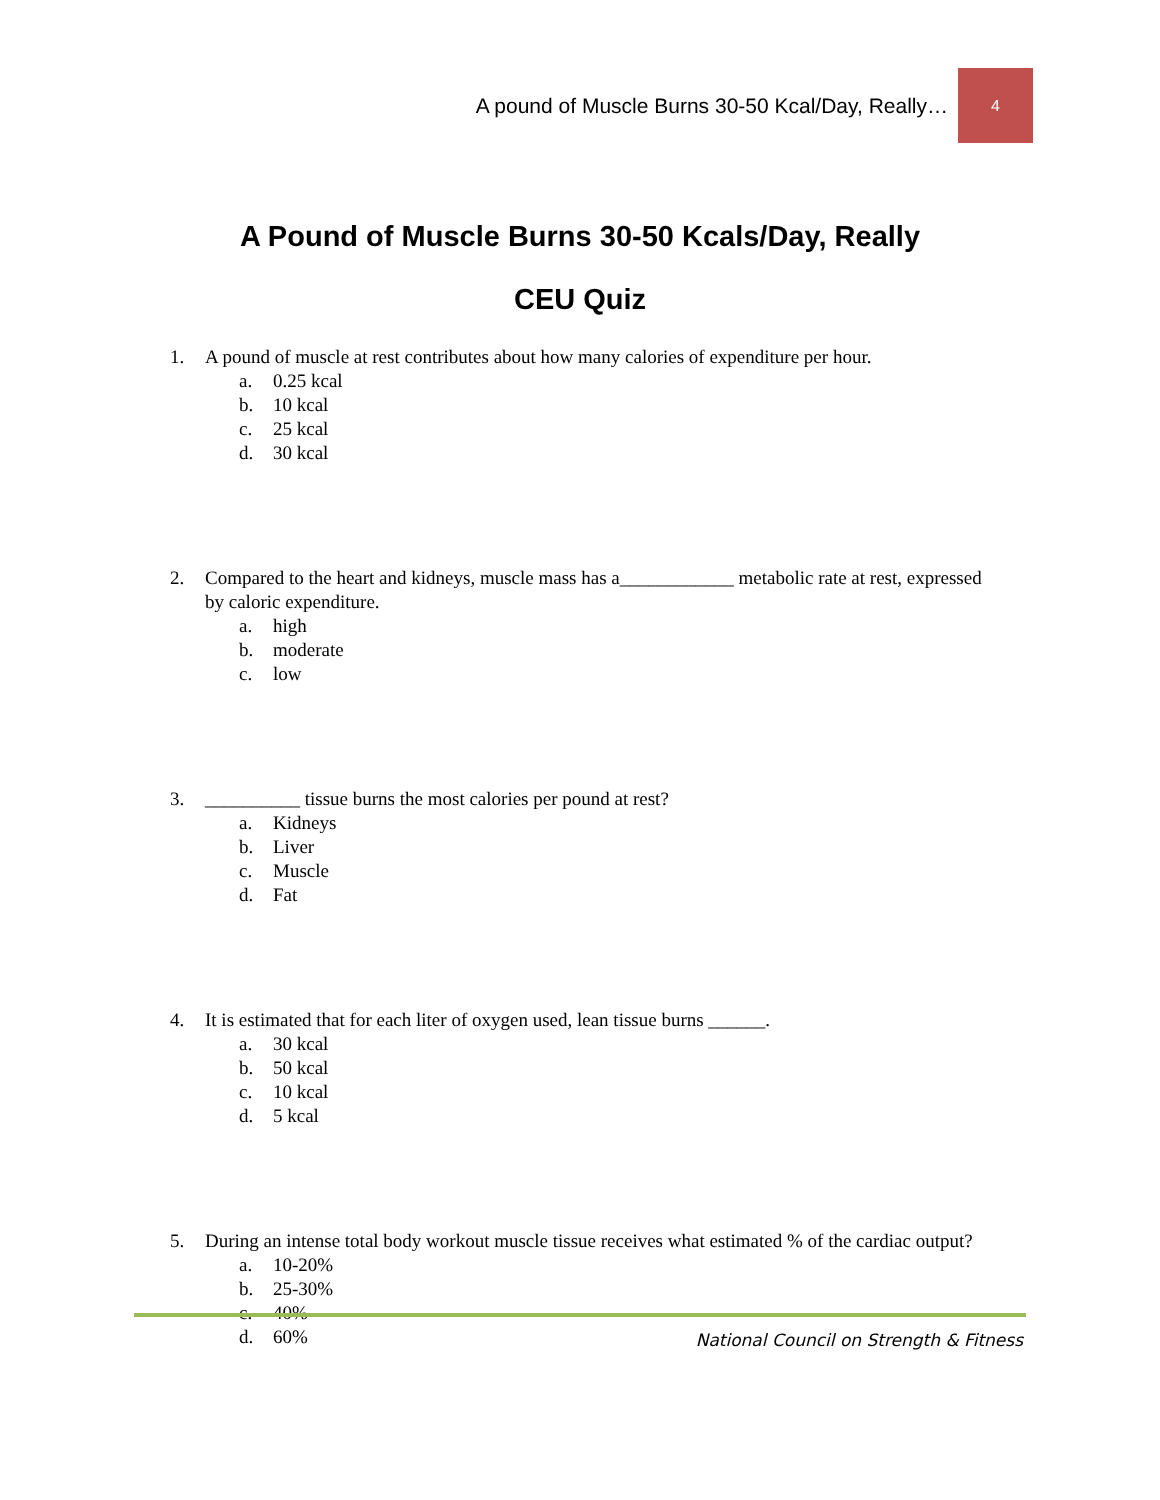A pound of Muscle Burns 30-50 Kcal/Day, Really… 4
A Pound of Muscle Burns 30-50 Kcals/Day, Really
CEU Quiz
1. A pound of muscle at rest contributes about how many calories of expenditure per hour.
a. 0.25 kcal
b. 10 kcal
c. 25 kcal
d. 30 kcal
2. Compared to the heart and kidneys, muscle mass has a____________ metabolic rate at rest, expressed by caloric expenditure.
a. high
b. moderate
c. low
3. __________ tissue burns the most calories per pound at rest?
a. Kidneys
b. Liver
c. Muscle
d. Fat
4. It is estimated that for each liter of oxygen used, lean tissue burns ______.
a. 30 kcal
b. 50 kcal
c. 10 kcal
d. 5 kcal
5. During an intense total body workout muscle tissue receives what estimated % of the cardiac output?
a. 10-20%
b. 25-30%
c. 40%
d. 60%
National Council on Strength & Fitness